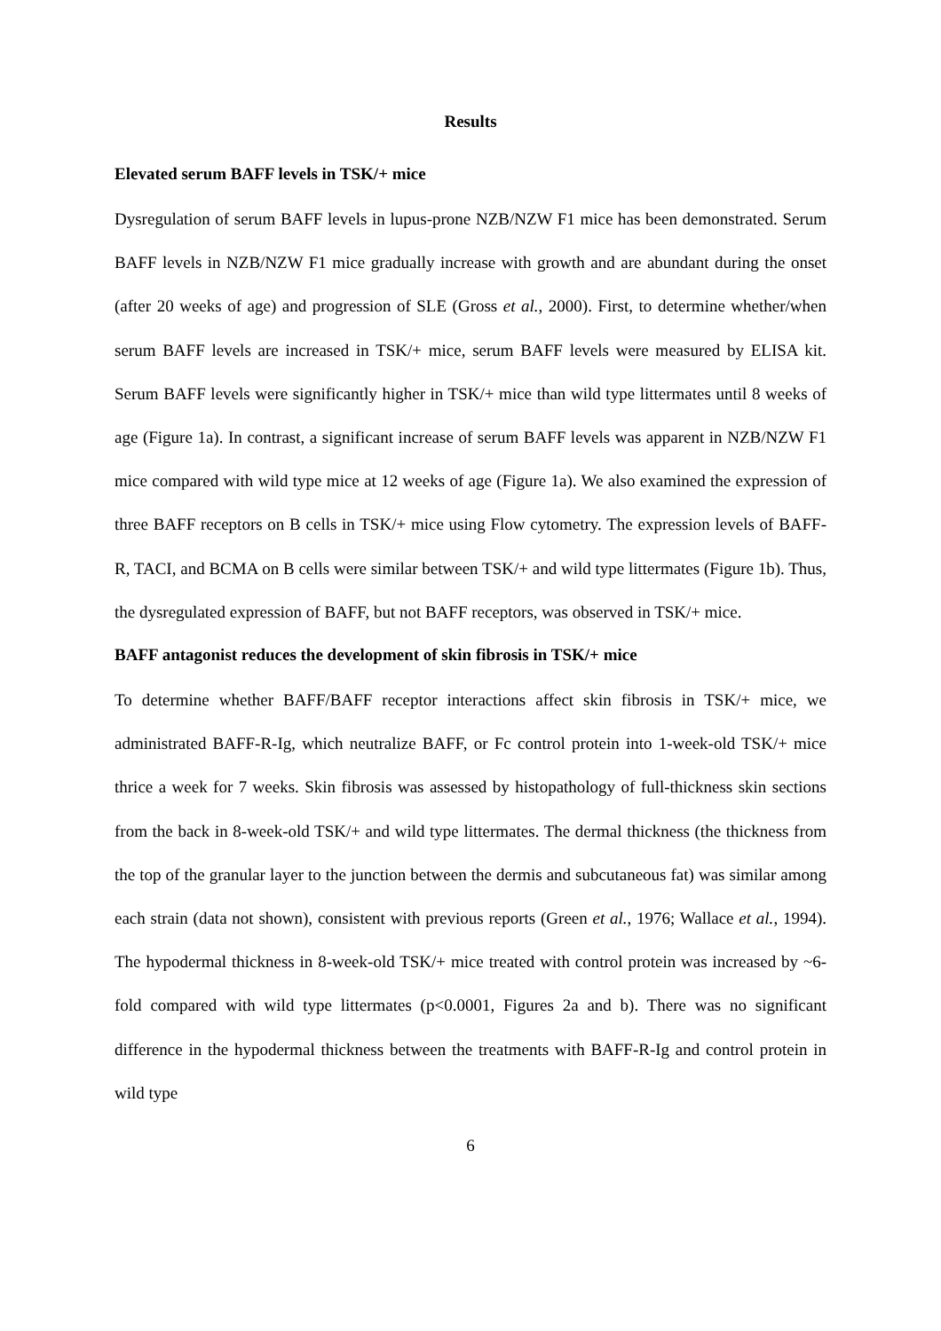Results
Elevated serum BAFF levels in TSK/+ mice
Dysregulation of serum BAFF levels in lupus-prone NZB/NZW F1 mice has been demonstrated. Serum BAFF levels in NZB/NZW F1 mice gradually increase with growth and are abundant during the onset (after 20 weeks of age) and progression of SLE (Gross et al., 2000). First, to determine whether/when serum BAFF levels are increased in TSK/+ mice, serum BAFF levels were measured by ELISA kit. Serum BAFF levels were significantly higher in TSK/+ mice than wild type littermates until 8 weeks of age (Figure 1a). In contrast, a significant increase of serum BAFF levels was apparent in NZB/NZW F1 mice compared with wild type mice at 12 weeks of age (Figure 1a). We also examined the expression of three BAFF receptors on B cells in TSK/+ mice using Flow cytometry. The expression levels of BAFF-R, TACI, and BCMA on B cells were similar between TSK/+ and wild type littermates (Figure 1b). Thus, the dysregulated expression of BAFF, but not BAFF receptors, was observed in TSK/+ mice.
BAFF antagonist reduces the development of skin fibrosis in TSK/+ mice
To determine whether BAFF/BAFF receptor interactions affect skin fibrosis in TSK/+ mice, we administrated BAFF-R-Ig, which neutralize BAFF, or Fc control protein into 1-week-old TSK/+ mice thrice a week for 7 weeks. Skin fibrosis was assessed by histopathology of full-thickness skin sections from the back in 8-week-old TSK/+ and wild type littermates. The dermal thickness (the thickness from the top of the granular layer to the junction between the dermis and subcutaneous fat) was similar among each strain (data not shown), consistent with previous reports (Green et al., 1976; Wallace et al., 1994). The hypodermal thickness in 8-week-old TSK/+ mice treated with control protein was increased by ~6-fold compared with wild type littermates (p<0.0001, Figures 2a and b). There was no significant difference in the hypodermal thickness between the treatments with BAFF-R-Ig and control protein in wild type
6